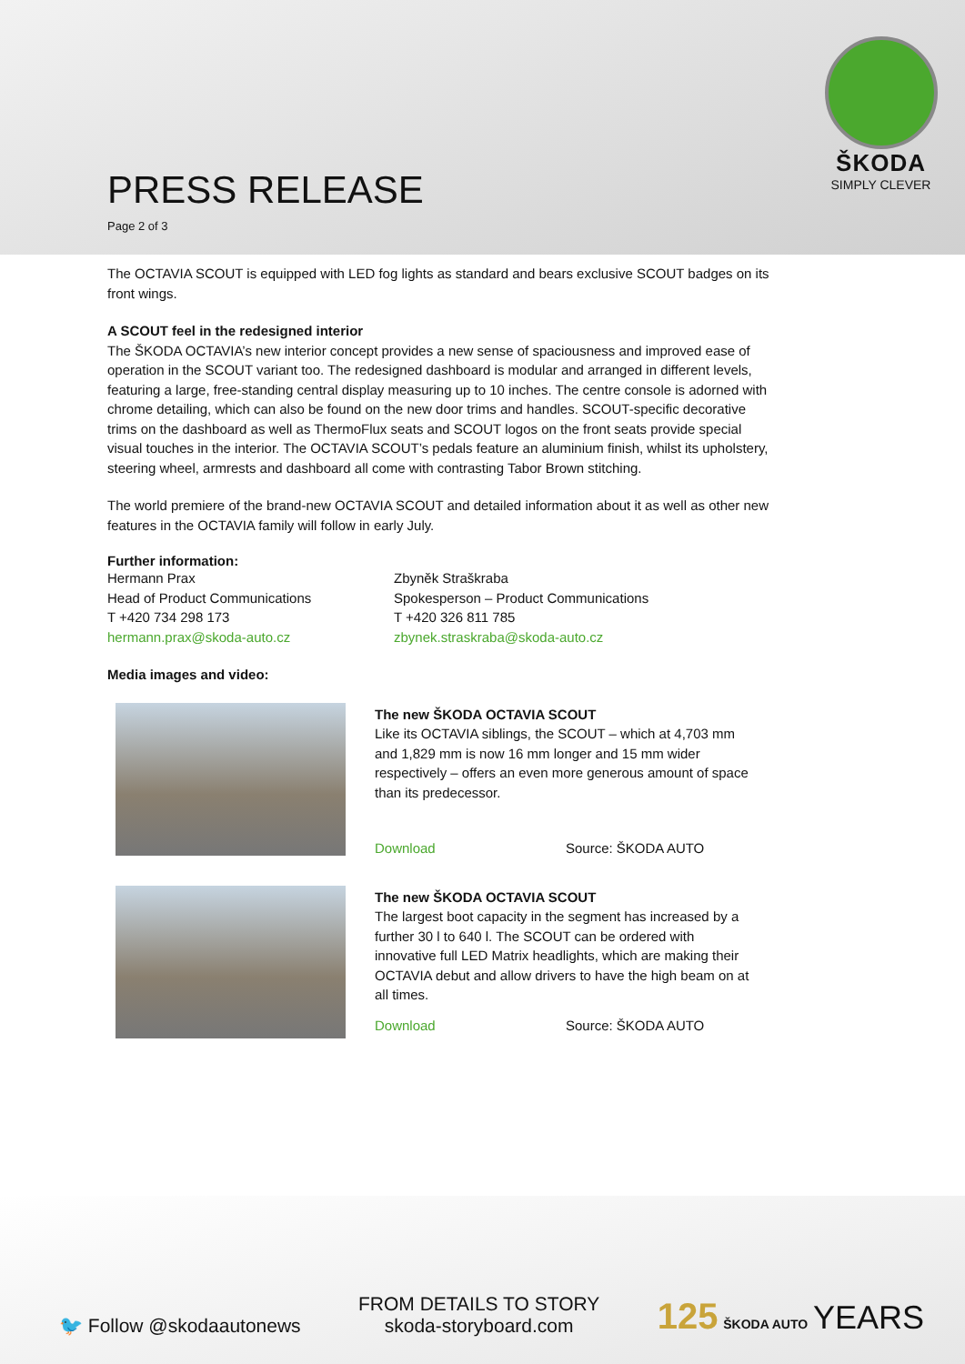ŠKODA
SIMPLY CLEVER
PRESS RELEASE
Page 2 of 3
The OCTAVIA SCOUT is equipped with LED fog lights as standard and bears exclusive SCOUT badges on its front wings.
A SCOUT feel in the redesigned interior
The ŠKODA OCTAVIA’s new interior concept provides a new sense of spaciousness and improved ease of operation in the SCOUT variant too. The redesigned dashboard is modular and arranged in different levels, featuring a large, free-standing central display measuring up to 10 inches. The centre console is adorned with chrome detailing, which can also be found on the new door trims and handles. SCOUT-specific decorative trims on the dashboard as well as ThermoFlux seats and SCOUT logos on the front seats provide special visual touches in the interior. The OCTAVIA SCOUT’s pedals feature an aluminium finish, whilst its upholstery, steering wheel, armrests and dashboard all come with contrasting Tabor Brown stitching.
The world premiere of the brand-new OCTAVIA SCOUT and detailed information about it as well as other new features in the OCTAVIA family will follow in early July.
Further information:
Hermann Prax
Head of Product Communications
T +420 734 298 173
hermann.prax@skoda-auto.cz
Zbyněk Straškraba
Spokesperson – Product Communications
T +420 326 811 785
zbynek.straskraba@skoda-auto.cz
Media images and video:
The new ŠKODA OCTAVIA SCOUT
Like its OCTAVIA siblings, the SCOUT – which at 4,703 mm and 1,829 mm is now 16 mm longer and 15 mm wider respectively – offers an even more generous amount of space than its predecessor.
Download Source: ŠKODA AUTO
The new ŠKODA OCTAVIA SCOUT
The largest boot capacity in the segment has increased by a further 30 l to 640 l. The SCOUT can be ordered with innovative full LED Matrix headlights, which are making their OCTAVIA debut and allow drivers to have the high beam on at all times.
Download Source: ŠKODA AUTO
🐦 Follow @skodaautonews
FROM DETAILS TO STORY
skoda-storyboard.com
125 ŠKODA AUTO YEARS